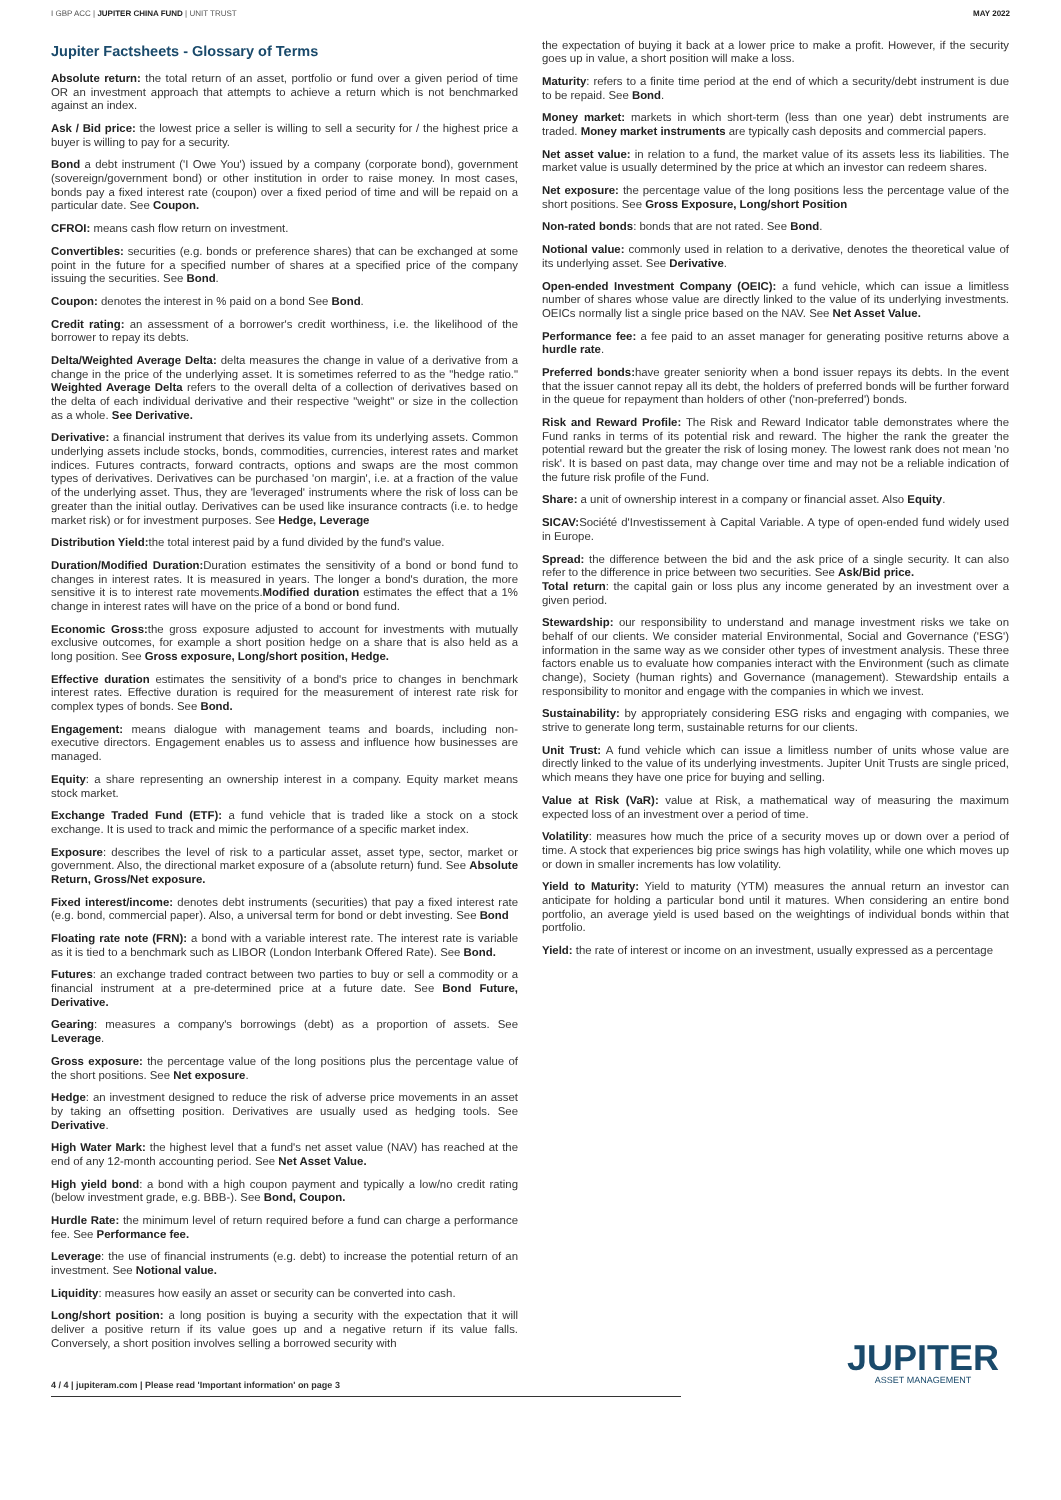I GBP ACC | JUPITER CHINA FUND | UNIT TRUST MAY 2022
Jupiter Factsheets - Glossary of Terms
Absolute return: the total return of an asset, portfolio or fund over a given period of time OR an investment approach that attempts to achieve a return which is not benchmarked against an index.
Ask / Bid price: the lowest price a seller is willing to sell a security for / the highest price a buyer is willing to pay for a security.
Bond a debt instrument ('I Owe You') issued by a company (corporate bond), government (sovereign/government bond) or other institution in order to raise money. In most cases, bonds pay a fixed interest rate (coupon) over a fixed period of time and will be repaid on a particular date. See Coupon.
CFROI: means cash flow return on investment.
Convertibles: securities (e.g. bonds or preference shares) that can be exchanged at some point in the future for a specified number of shares at a specified price of the company issuing the securities. See Bond.
Coupon: denotes the interest in % paid on a bond See Bond.
Credit rating: an assessment of a borrower's credit worthiness, i.e. the likelihood of the borrower to repay its debts.
Delta/Weighted Average Delta: delta measures the change in value of a derivative from a change in the price of the underlying asset. It is sometimes referred to as the "hedge ratio." Weighted Average Delta refers to the overall delta of a collection of derivatives based on the delta of each individual derivative and their respective "weight" or size in the collection as a whole. See Derivative.
Derivative: a financial instrument that derives its value from its underlying assets. Common underlying assets include stocks, bonds, commodities, currencies, interest rates and market indices. Futures contracts, forward contracts, options and swaps are the most common types of derivatives. Derivatives can be purchased 'on margin', i.e. at a fraction of the value of the underlying asset. Thus, they are 'leveraged' instruments where the risk of loss can be greater than the initial outlay. Derivatives can be used like insurance contracts (i.e. to hedge market risk) or for investment purposes. See Hedge, Leverage
Distribution Yield: the total interest paid by a fund divided by the fund's value.
Duration/Modified Duration: Duration estimates the sensitivity of a bond or bond fund to changes in interest rates. It is measured in years. The longer a bond's duration, the more sensitive it is to interest rate movements.Modified duration estimates the effect that a 1% change in interest rates will have on the price of a bond or bond fund.
Economic Gross: the gross exposure adjusted to account for investments with mutually exclusive outcomes, for example a short position hedge on a share that is also held as a long position. See Gross exposure, Long/short position, Hedge.
Effective duration estimates the sensitivity of a bond's price to changes in benchmark interest rates. Effective duration is required for the measurement of interest rate risk for complex types of bonds. See Bond.
Engagement: means dialogue with management teams and boards, including non-executive directors. Engagement enables us to assess and influence how businesses are managed.
Equity: a share representing an ownership interest in a company. Equity market means stock market.
Exchange Traded Fund (ETF): a fund vehicle that is traded like a stock on a stock exchange. It is used to track and mimic the performance of a specific market index.
Exposure: describes the level of risk to a particular asset, asset type, sector, market or government. Also, the directional market exposure of a (absolute return) fund. See Absolute Return, Gross/Net exposure.
Fixed interest/income: denotes debt instruments (securities) that pay a fixed interest rate (e.g. bond, commercial paper). Also, a universal term for bond or debt investing. See Bond
Floating rate note (FRN): a bond with a variable interest rate. The interest rate is variable as it is tied to a benchmark such as LIBOR (London Interbank Offered Rate). See Bond.
Futures: an exchange traded contract between two parties to buy or sell a commodity or a financial instrument at a pre-determined price at a future date. See Bond Future, Derivative.
Gearing: measures a company's borrowings (debt) as a proportion of assets. See Leverage.
Gross exposure: the percentage value of the long positions plus the percentage value of the short positions. See Net exposure.
Hedge: an investment designed to reduce the risk of adverse price movements in an asset by taking an offsetting position. Derivatives are usually used as hedging tools. See Derivative.
High Water Mark: the highest level that a fund's net asset value (NAV) has reached at the end of any 12-month accounting period. See Net Asset Value.
High yield bond: a bond with a high coupon payment and typically a low/no credit rating (below investment grade, e.g. BBB-). See Bond, Coupon.
Hurdle Rate: the minimum level of return required before a fund can charge a performance fee. See Performance fee.
Leverage: the use of financial instruments (e.g. debt) to increase the potential return of an investment. See Notional value.
Liquidity: measures how easily an asset or security can be converted into cash.
Long/short position: a long position is buying a security with the expectation that it will deliver a positive return if its value goes up and a negative return if its value falls. Conversely, a short position involves selling a borrowed security with
the expectation of buying it back at a lower price to make a profit. However, if the security goes up in value, a short position will make a loss.
Maturity: refers to a finite time period at the end of which a security/debt instrument is due to be repaid. See Bond.
Money market: markets in which short-term (less than one year) debt instruments are traded. Money market instruments are typically cash deposits and commercial papers.
Net asset value: in relation to a fund, the market value of its assets less its liabilities. The market value is usually determined by the price at which an investor can redeem shares.
Net exposure: the percentage value of the long positions less the percentage value of the short positions. See Gross Exposure, Long/short Position
Non-rated bonds: bonds that are not rated. See Bond.
Notional value: commonly used in relation to a derivative, denotes the theoretical value of its underlying asset. See Derivative.
Open-ended Investment Company (OEIC): a fund vehicle, which can issue a limitless number of shares whose value are directly linked to the value of its underlying investments. OEICs normally list a single price based on the NAV. See Net Asset Value.
Performance fee: a fee paid to an asset manager for generating positive returns above a hurdle rate.
Preferred bonds: have greater seniority when a bond issuer repays its debts. In the event that the issuer cannot repay all its debt, the holders of preferred bonds will be further forward in the queue for repayment than holders of other ('non-preferred') bonds.
Risk and Reward Profile: The Risk and Reward Indicator table demonstrates where the Fund ranks in terms of its potential risk and reward. The higher the rank the greater the potential reward but the greater the risk of losing money. The lowest rank does not mean 'no risk'. It is based on past data, may change over time and may not be a reliable indication of the future risk profile of the Fund.
Share: a unit of ownership interest in a company or financial asset. Also Equity.
SICAV: Société d'Investissement à Capital Variable. A type of open-ended fund widely used in Europe.
Spread: the difference between the bid and the ask price of a single security. It can also refer to the difference in price between two securities. See Ask/Bid price.
Total return: the capital gain or loss plus any income generated by an investment over a given period.
Stewardship: our responsibility to understand and manage investment risks we take on behalf of our clients. We consider material Environmental, Social and Governance ('ESG') information in the same way as we consider other types of investment analysis. These three factors enable us to evaluate how companies interact with the Environment (such as climate change), Society (human rights) and Governance (management). Stewardship entails a responsibility to monitor and engage with the companies in which we invest.
Sustainability: by appropriately considering ESG risks and engaging with companies, we strive to generate long term, sustainable returns for our clients.
Unit Trust: A fund vehicle which can issue a limitless number of units whose value are directly linked to the value of its underlying investments. Jupiter Unit Trusts are single priced, which means they have one price for buying and selling.
Value at Risk (VaR): value at Risk, a mathematical way of measuring the maximum expected loss of an investment over a period of time.
Volatility: measures how much the price of a security moves up or down over a period of time. A stock that experiences big price swings has high volatility, while one which moves up or down in smaller increments has low volatility.
Yield to Maturity: Yield to maturity (YTM) measures the annual return an investor can anticipate for holding a particular bond until it matures. When considering an entire bond portfolio, an average yield is used based on the weightings of individual bonds within that portfolio.
Yield: the rate of interest or income on an investment, usually expressed as a percentage
4 / 4 | jupiteram.com | Please read 'Important information' on page 3
JUPITER
ASSET MANAGEMENT